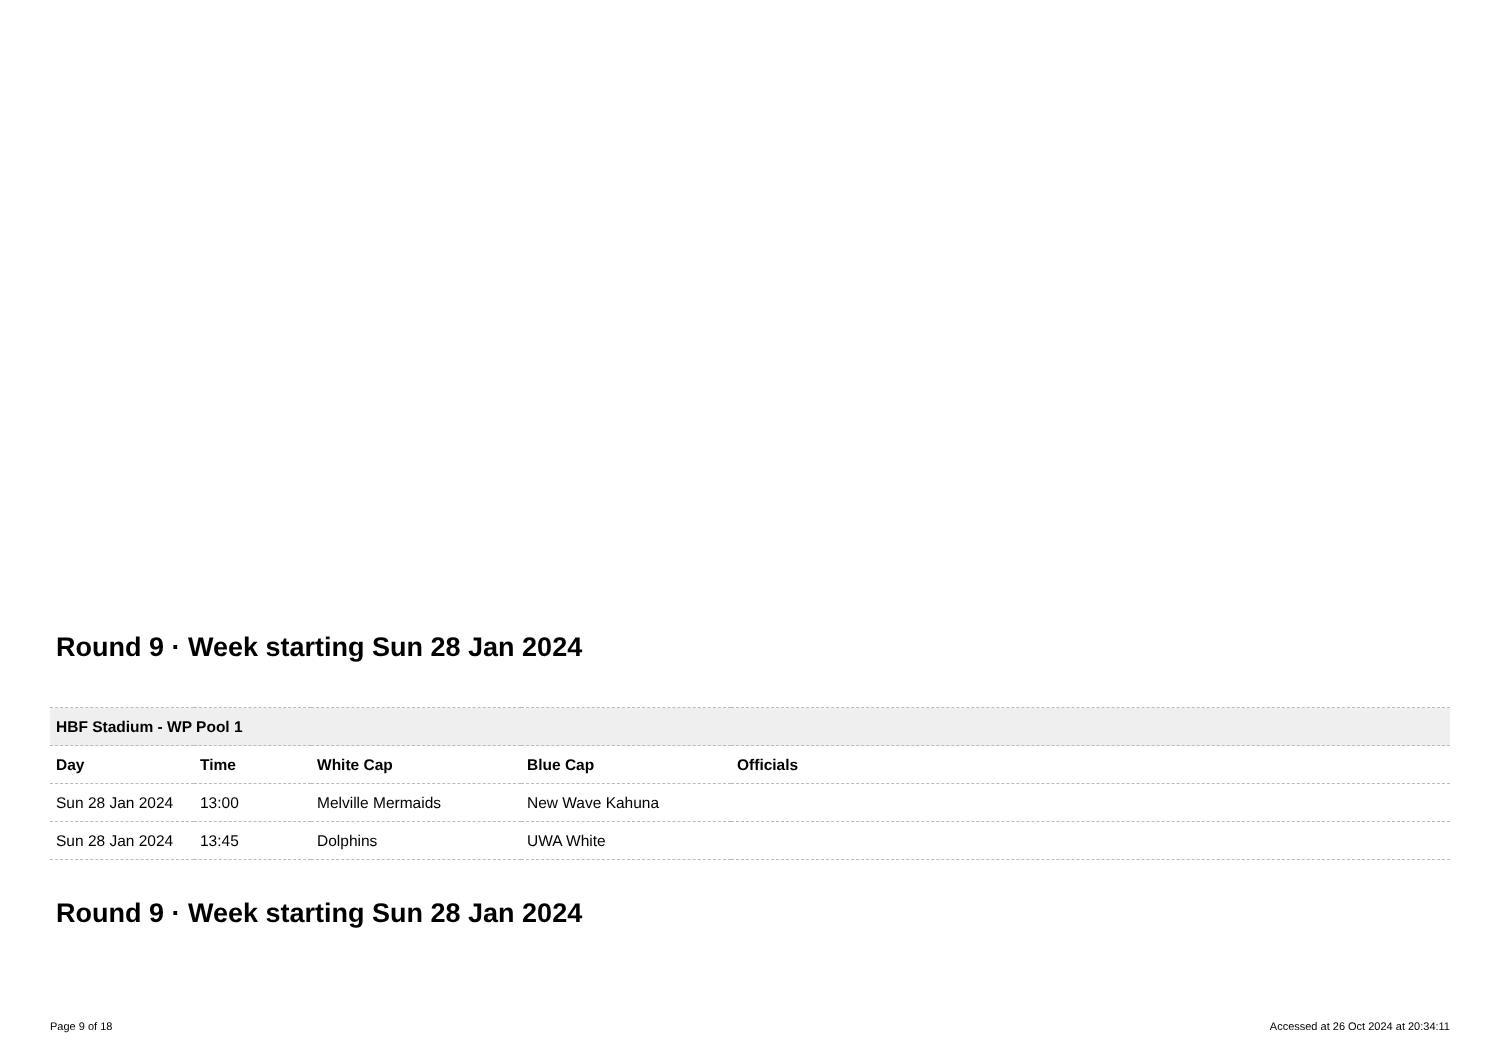Round 9 · Week starting Sun 28 Jan 2024
| HBF Stadium - WP Pool 1 | | | | |
| --- | --- | --- | --- | --- |
| Day | Time | White Cap | Blue Cap | Officials |
| Sun 28 Jan 2024 | 13:00 | Melville Mermaids | New Wave Kahuna | |
| Sun 28 Jan 2024 | 13:45 | Dolphins | UWA White | |
Round 9 · Week starting Sun 28 Jan 2024
Page 9 of 18 Accessed at 26 Oct 2024 at 20:34:11